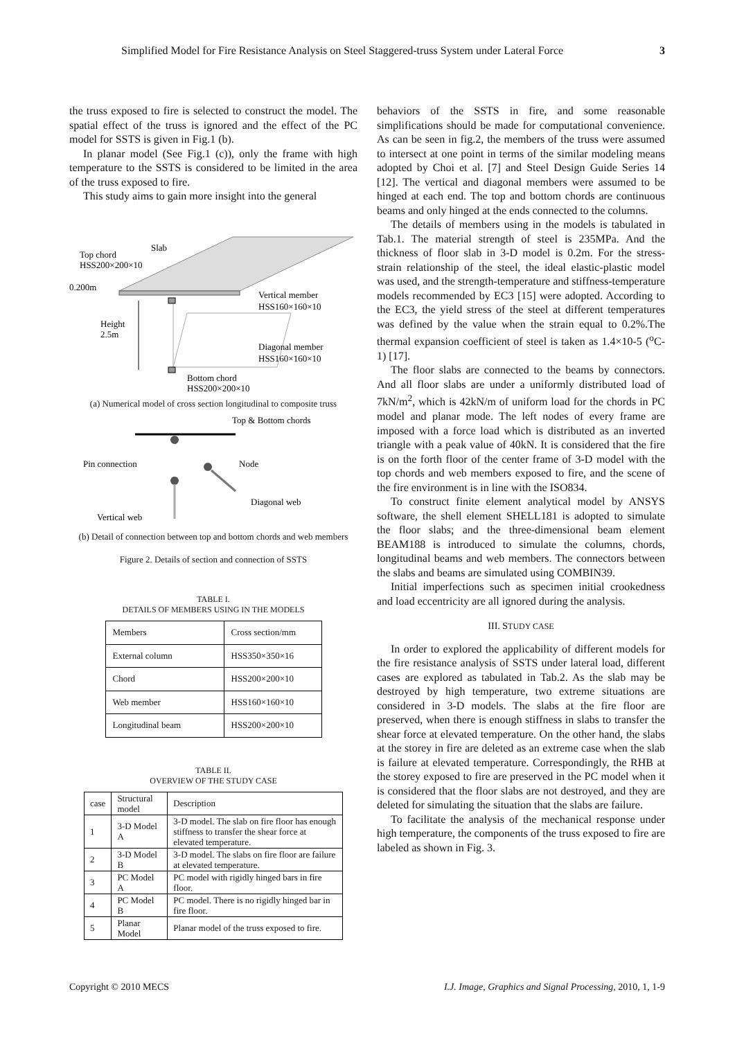Simplified Model for Fire Resistance Analysis on Steel Staggered-truss System under Lateral Force 3
the truss exposed to fire is selected to construct the model. The spatial effect of the truss is ignored and the effect of the PC model for SSTS is given in Fig.1 (b).
In planar model (See Fig.1 (c)), only the frame with high temperature to the SSTS is considered to be limited in the area of the truss exposed to fire.
This study aims to gain more insight into the general
Top chord
HSS200×200×10
Slab
0.200m
Height
2.5m
Vertical member
HSS160×160×10
Diagonal member
HSS160×160×10
Bottom chord
HSS200×200×10
(a) Numerical model of cross section longitudinal to composite truss
Top & Bottom chords
Pin connection
Node
Diagonal web
Vertical web
(b) Detail of connection between top and bottom chords and web members
Figure 2. Details of section and connection of SSTS
TABLE I.
DETAILS OF MEMBERS USING IN THE MODELS
| Members | Cross section/mm |
| --- | --- |
| External column | HSS350×350×16 |
| Chord | HSS200×200×10 |
| Web member | HSS160×160×10 |
| Longitudinal beam | HSS200×200×10 |
TABLE II.
OVERVIEW OF THE STUDY CASE
| case | Structural model | Description |
| --- | --- | --- |
| 1 | 3-D Model A | 3-D model. The slab on fire floor has enough stiffness to transfer the shear force at elevated temperature. |
| 2 | 3-D Model B | 3-D model. The slabs on fire floor are failure at elevated temperature. |
| 3 | PC Model A | PC model with rigidly hinged bars in fire floor. |
| 4 | PC Model B | PC model. There is no rigidly hinged bar in fire floor. |
| 5 | Planar Model | Planar model of the truss exposed to fire. |
behaviors of the SSTS in fire, and some reasonable simplifications should be made for computational convenience. As can be seen in fig.2, the members of the truss were assumed to intersect at one point in terms of the similar modeling means adopted by Choi et al. [7] and Steel Design Guide Series 14 [12]. The vertical and diagonal members were assumed to be hinged at each end. The top and bottom chords are continuous beams and only hinged at the ends connected to the columns.
The details of members using in the models is tabulated in Tab.1. The material strength of steel is 235MPa. And the thickness of floor slab in 3-D model is 0.2m. For the stress-strain relationship of the steel, the ideal elastic-plastic model was used, and the strength-temperature and stiffness-temperature models recommended by EC3 [15] were adopted. According to the EC3, the yield stress of the steel at different temperatures was defined by the value when the strain equal to 0.2%.The thermal expansion coefficient of steel is taken as 1.4×10-5 (<sup>o</sup>C-1) [17].
The floor slabs are connected to the beams by connectors. And all floor slabs are under a uniformly distributed load of 7kN/m<sup>2</sup>, which is 42kN/m of uniform load for the chords in PC model and planar mode. The left nodes of every frame are imposed with a force load which is distributed as an inverted triangle with a peak value of 40kN. It is considered that the fire is on the forth floor of the center frame of 3-D model with the top chords and web members exposed to fire, and the scene of the fire environment is in line with the ISO834.
To construct finite element analytical model by ANSYS software, the shell element SHELL181 is adopted to simulate the floor slabs; and the three-dimensional beam element BEAM188 is introduced to simulate the columns, chords, longitudinal beams and web members. The connectors between the slabs and beams are simulated using COMBIN39.
Initial imperfections such as specimen initial crookedness and load eccentricity are all ignored during the analysis.
III. STUDY CASE
In order to explored the applicability of different models for the fire resistance analysis of SSTS under lateral load, different cases are explored as tabulated in Tab.2. As the slab may be destroyed by high temperature, two extreme situations are considered in 3-D models. The slabs at the fire floor are preserved, when there is enough stiffness in slabs to transfer the shear force at elevated temperature. On the other hand, the slabs at the storey in fire are deleted as an extreme case when the slab is failure at elevated temperature. Correspondingly, the RHB at the storey exposed to fire are preserved in the PC model when it is considered that the floor slabs are not destroyed, and they are deleted for simulating the situation that the slabs are failure.
To facilitate the analysis of the mechanical response under high temperature, the components of the truss exposed to fire are labeled as shown in Fig. 3.
Copyright © 2010 MECS I.J. Image, Graphics and Signal Processing, 2010, 1, 1-9